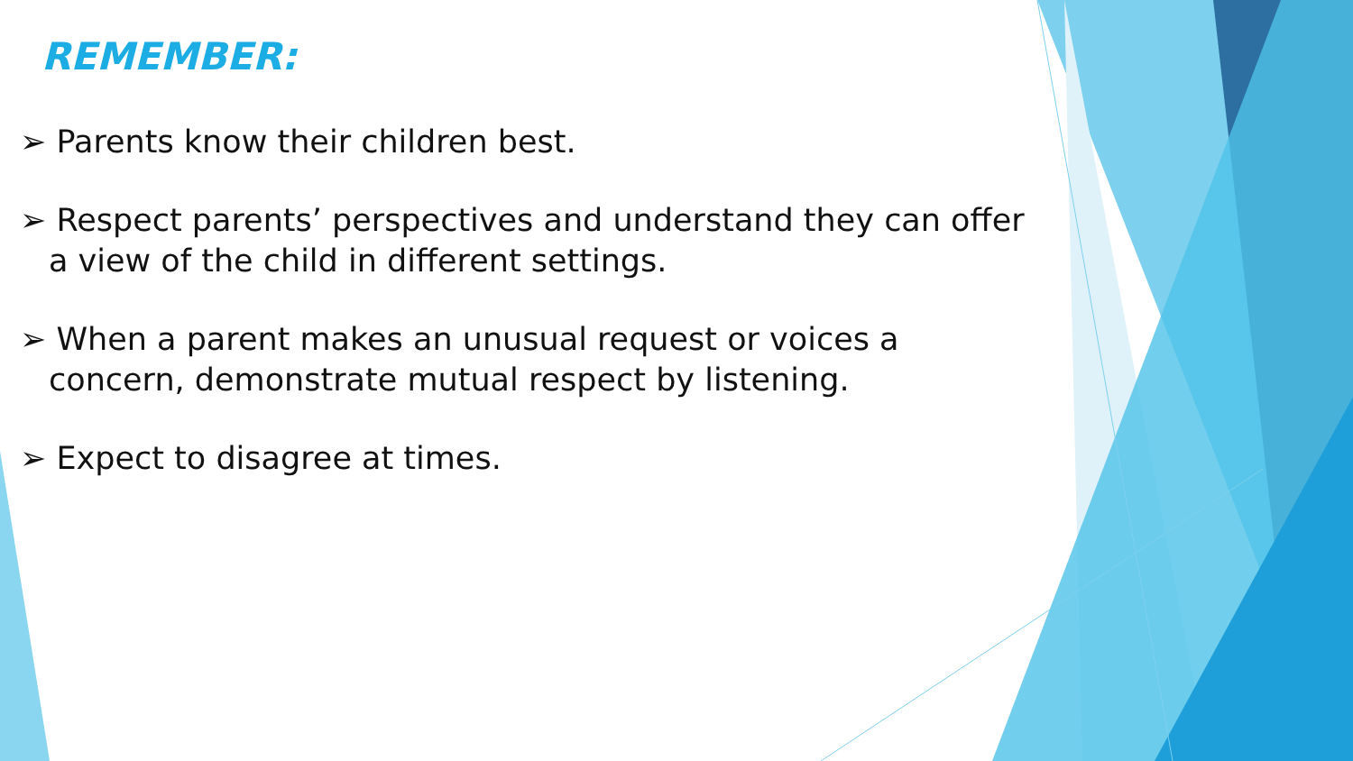REMEMBER:
➢ Parents know their children best.
➢ Respect parents’ perspectives and understand they can offer a view of the child in different settings.
➢ When a parent makes an unusual request or voices a concern, demonstrate mutual respect by listening.
➢ Expect to disagree at times.